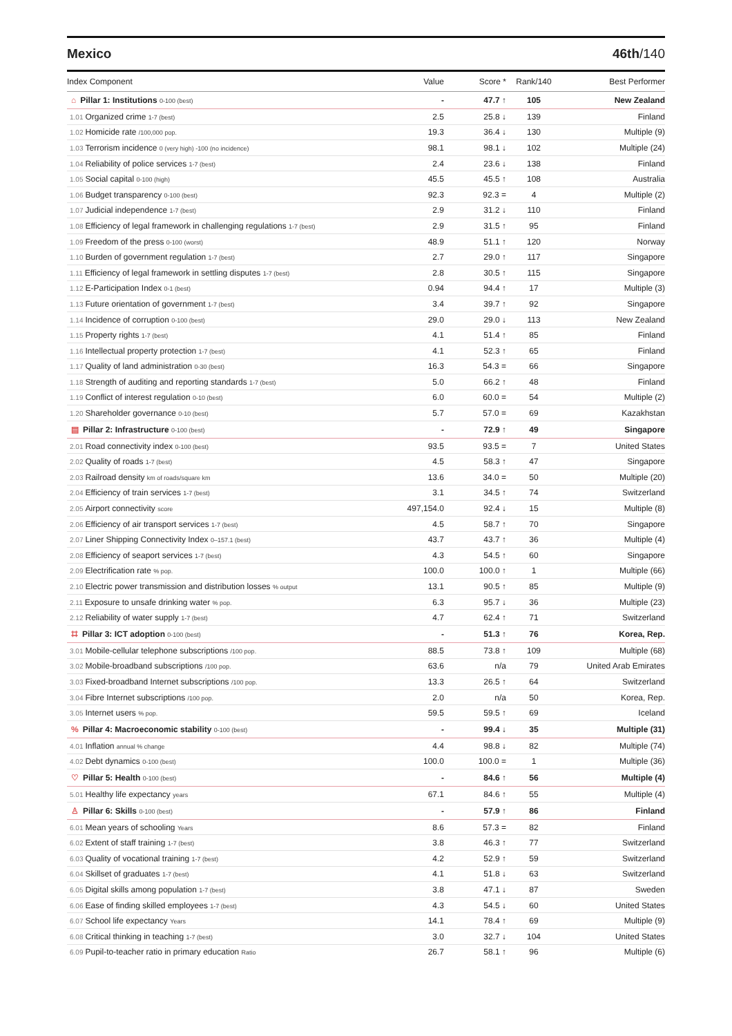Mexico 46th/140
| Index Component | Value | Score * | Rank/140 | Best Performer |
| --- | --- | --- | --- | --- |
| ⌂ Pillar 1: Institutions 0-100 (best) | - | 47.7 ↑ | 105 | New Zealand |
| 1.01 Organized crime 1-7 (best) | 2.5 | 25.8 ↓ | 139 | Finland |
| 1.02 Homicide rate /100,000 pop. | 19.3 | 36.4 ↓ | 130 | Multiple (9) |
| 1.03 Terrorism incidence 0 (very high) -100 (no incidence) | 98.1 | 98.1 ↓ | 102 | Multiple (24) |
| 1.04 Reliability of police services 1-7 (best) | 2.4 | 23.6 ↓ | 138 | Finland |
| 1.05 Social capital 0-100 (high) | 45.5 | 45.5 ↑ | 108 | Australia |
| 1.06 Budget transparency 0-100 (best) | 92.3 | 92.3 = | 4 | Multiple (2) |
| 1.07 Judicial independence 1-7 (best) | 2.9 | 31.2 ↓ | 110 | Finland |
| 1.08 Efficiency of legal framework in challenging regulations 1-7 (best) | 2.9 | 31.5 ↑ | 95 | Finland |
| 1.09 Freedom of the press 0-100 (worst) | 48.9 | 51.1 ↑ | 120 | Norway |
| 1.10 Burden of government regulation 1-7 (best) | 2.7 | 29.0 ↑ | 117 | Singapore |
| 1.11 Efficiency of legal framework in settling disputes 1-7 (best) | 2.8 | 30.5 ↑ | 115 | Singapore |
| 1.12 E-Participation Index 0-1 (best) | 0.94 | 94.4 ↑ | 17 | Multiple (3) |
| 1.13 Future orientation of government 1-7 (best) | 3.4 | 39.7 ↑ | 92 | Singapore |
| 1.14 Incidence of corruption 0-100 (best) | 29.0 | 29.0 ↓ | 113 | New Zealand |
| 1.15 Property rights 1-7 (best) | 4.1 | 51.4 ↑ | 85 | Finland |
| 1.16 Intellectual property protection 1-7 (best) | 4.1 | 52.3 ↑ | 65 | Finland |
| 1.17 Quality of land administration 0-30 (best) | 16.3 | 54.3 = | 66 | Singapore |
| 1.18 Strength of auditing and reporting standards 1-7 (best) | 5.0 | 66.2 ↑ | 48 | Finland |
| 1.19 Conflict of interest regulation 0-10 (best) | 6.0 | 60.0 = | 54 | Multiple (2) |
| 1.20 Shareholder governance 0-10 (best) | 5.7 | 57.0 = | 69 | Kazakhstan |
| ▤ Pillar 2: Infrastructure 0-100 (best) | - | 72.9 ↑ | 49 | Singapore |
| 2.01 Road connectivity index 0-100 (best) | 93.5 | 93.5 = | 7 | United States |
| 2.02 Quality of roads 1-7 (best) | 4.5 | 58.3 ↑ | 47 | Singapore |
| 2.03 Railroad density km of roads/square km | 13.6 | 34.0 = | 50 | Multiple (20) |
| 2.04 Efficiency of train services 1-7 (best) | 3.1 | 34.5 ↑ | 74 | Switzerland |
| 2.05 Airport connectivity score | 497,154.0 | 92.4 ↓ | 15 | Multiple (8) |
| 2.06 Efficiency of air transport services 1-7 (best) | 4.5 | 58.7 ↑ | 70 | Singapore |
| 2.07 Liner Shipping Connectivity Index 0–157.1 (best) | 43.7 | 43.7 ↑ | 36 | Multiple (4) |
| 2.08 Efficiency of seaport services 1-7 (best) | 4.3 | 54.5 ↑ | 60 | Singapore |
| 2.09 Electrification rate % pop. | 100.0 | 100.0 ↑ | 1 | Multiple (66) |
| 2.10 Electric power transmission and distribution losses % output | 13.1 | 90.5 ↑ | 85 | Multiple (9) |
| 2.11 Exposure to unsafe drinking water % pop. | 6.3 | 95.7 ↓ | 36 | Multiple (23) |
| 2.12 Reliability of water supply 1-7 (best) | 4.7 | 62.4 ↑ | 71 | Switzerland |
| ⌗ Pillar 3: ICT adoption 0-100 (best) | - | 51.3 ↑ | 76 | Korea, Rep. |
| 3.01 Mobile-cellular telephone subscriptions /100 pop. | 88.5 | 73.8 ↑ | 109 | Multiple (68) |
| 3.02 Mobile-broadband subscriptions /100 pop. | 63.6 | n/a | 79 | United Arab Emirates |
| 3.03 Fixed-broadband Internet subscriptions /100 pop. | 13.3 | 26.5 ↑ | 64 | Switzerland |
| 3.04 Fibre Internet subscriptions /100 pop. | 2.0 | n/a | 50 | Korea, Rep. |
| 3.05 Internet users % pop. | 59.5 | 59.5 ↑ | 69 | Iceland |
| % Pillar 4: Macroeconomic stability 0-100 (best) | - | 99.4 ↓ | 35 | Multiple (31) |
| 4.01 Inflation annual % change | 4.4 | 98.8 ↓ | 82 | Multiple (74) |
| 4.02 Debt dynamics 0-100 (best) | 100.0 | 100.0 = | 1 | Multiple (36) |
| ♡ Pillar 5: Health 0-100 (best) | - | 84.6 ↑ | 56 | Multiple (4) |
| 5.01 Healthy life expectancy years | 67.1 | 84.6 ↑ | 55 | Multiple (4) |
| ♙ Pillar 6: Skills 0-100 (best) | - | 57.9 ↑ | 86 | Finland |
| 6.01 Mean years of schooling Years | 8.6 | 57.3 = | 82 | Finland |
| 6.02 Extent of staff training 1-7 (best) | 3.8 | 46.3 ↑ | 77 | Switzerland |
| 6.03 Quality of vocational training 1-7 (best) | 4.2 | 52.9 ↑ | 59 | Switzerland |
| 6.04 Skillset of graduates 1-7 (best) | 4.1 | 51.8 ↓ | 63 | Switzerland |
| 6.05 Digital skills among population 1-7 (best) | 3.8 | 47.1 ↓ | 87 | Sweden |
| 6.06 Ease of finding skilled employees 1-7 (best) | 4.3 | 54.5 ↓ | 60 | United States |
| 6.07 School life expectancy Years | 14.1 | 78.4 ↑ | 69 | Multiple (9) |
| 6.08 Critical thinking in teaching 1-7 (best) | 3.0 | 32.7 ↓ | 104 | United States |
| 6.09 Pupil-to-teacher ratio in primary education Ratio | 26.7 | 58.1 ↑ | 96 | Multiple (6) |